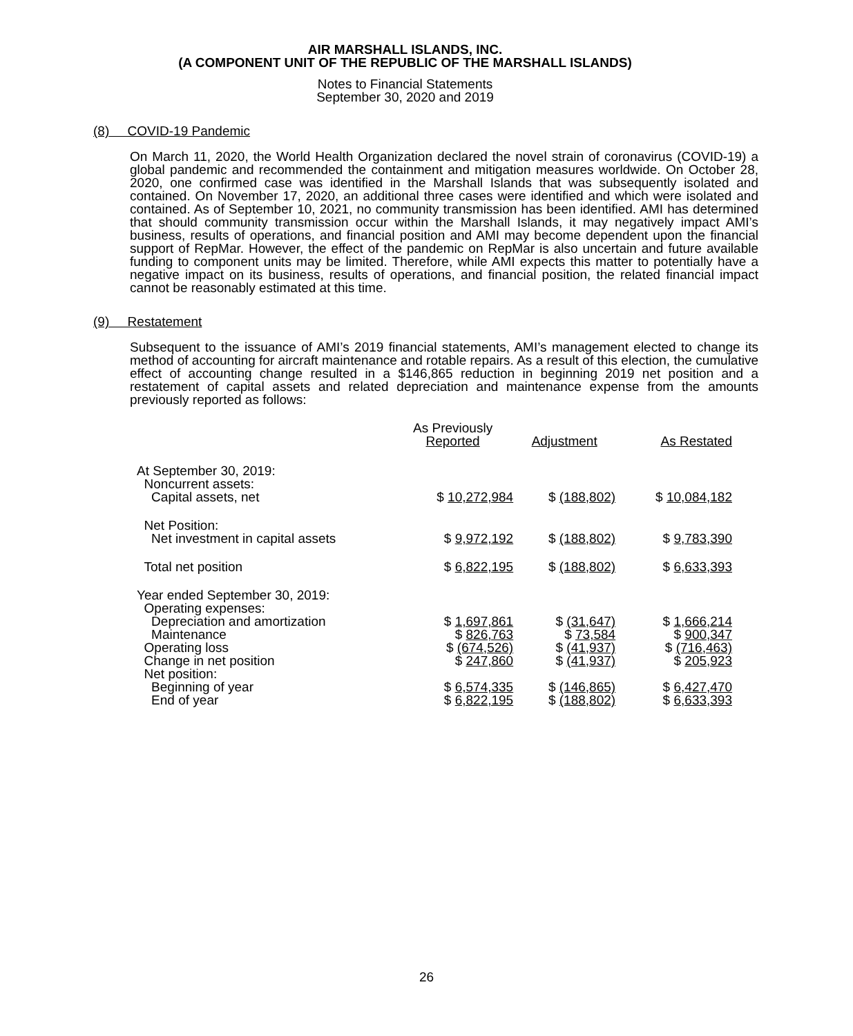AIR MARSHALL ISLANDS, INC.
(A COMPONENT UNIT OF THE REPUBLIC OF THE MARSHALL ISLANDS)
Notes to Financial Statements
September 30, 2020 and 2019
(8) COVID-19 Pandemic
On March 11, 2020, the World Health Organization declared the novel strain of coronavirus (COVID-19) a global pandemic and recommended the containment and mitigation measures worldwide. On October 28, 2020, one confirmed case was identified in the Marshall Islands that was subsequently isolated and contained. On November 17, 2020, an additional three cases were identified and which were isolated and contained. As of September 10, 2021, no community transmission has been identified. AMI has determined that should community transmission occur within the Marshall Islands, it may negatively impact AMI’s business, results of operations, and financial position and AMI may become dependent upon the financial support of RepMar. However, the effect of the pandemic on RepMar is also uncertain and future available funding to component units may be limited. Therefore, while AMI expects this matter to potentially have a negative impact on its business, results of operations, and financial position, the related financial impact cannot be reasonably estimated at this time.
(9) Restatement
Subsequent to the issuance of AMI’s 2019 financial statements, AMI’s management elected to change its method of accounting for aircraft maintenance and rotable repairs. As a result of this election, the cumulative effect of accounting change resulted in a $146,865 reduction in beginning 2019 net position and a restatement of capital assets and related depreciation and maintenance expense from the amounts previously reported as follows:
| | As Previously Reported | Adjustment | As Restated |
| --- | --- | --- | --- |
| At September 30, 2019: Noncurrent assets: Capital assets, net | $ 10,272,984 | $ (188,802) | $ 10,084,182 |
| Net Position: Net investment in capital assets | $ 9,972,192 | $ (188,802) | $ 9,783,390 |
| Total net position | $ 6,822,195 | $ (188,802) | $ 6,633,393 |
| Year ended September 30, 2019: Operating expenses: Depreciation and amortization | $ 1,697,861 | $ (31,647) | $ 1,666,214 |
| Maintenance | $ 826,763 | $ 73,584 | $ 900,347 |
| Operating loss | $ (674,526) | $ (41,937) | $ (716,463) |
| Change in net position | $ 247,860 | $ (41,937) | $ 205,923 |
| Net position: Beginning of year | $ 6,574,335 | $ (146,865) | $ 6,427,470 |
| End of year | $ 6,822,195 | $ (188,802) | $ 6,633,393 |
26